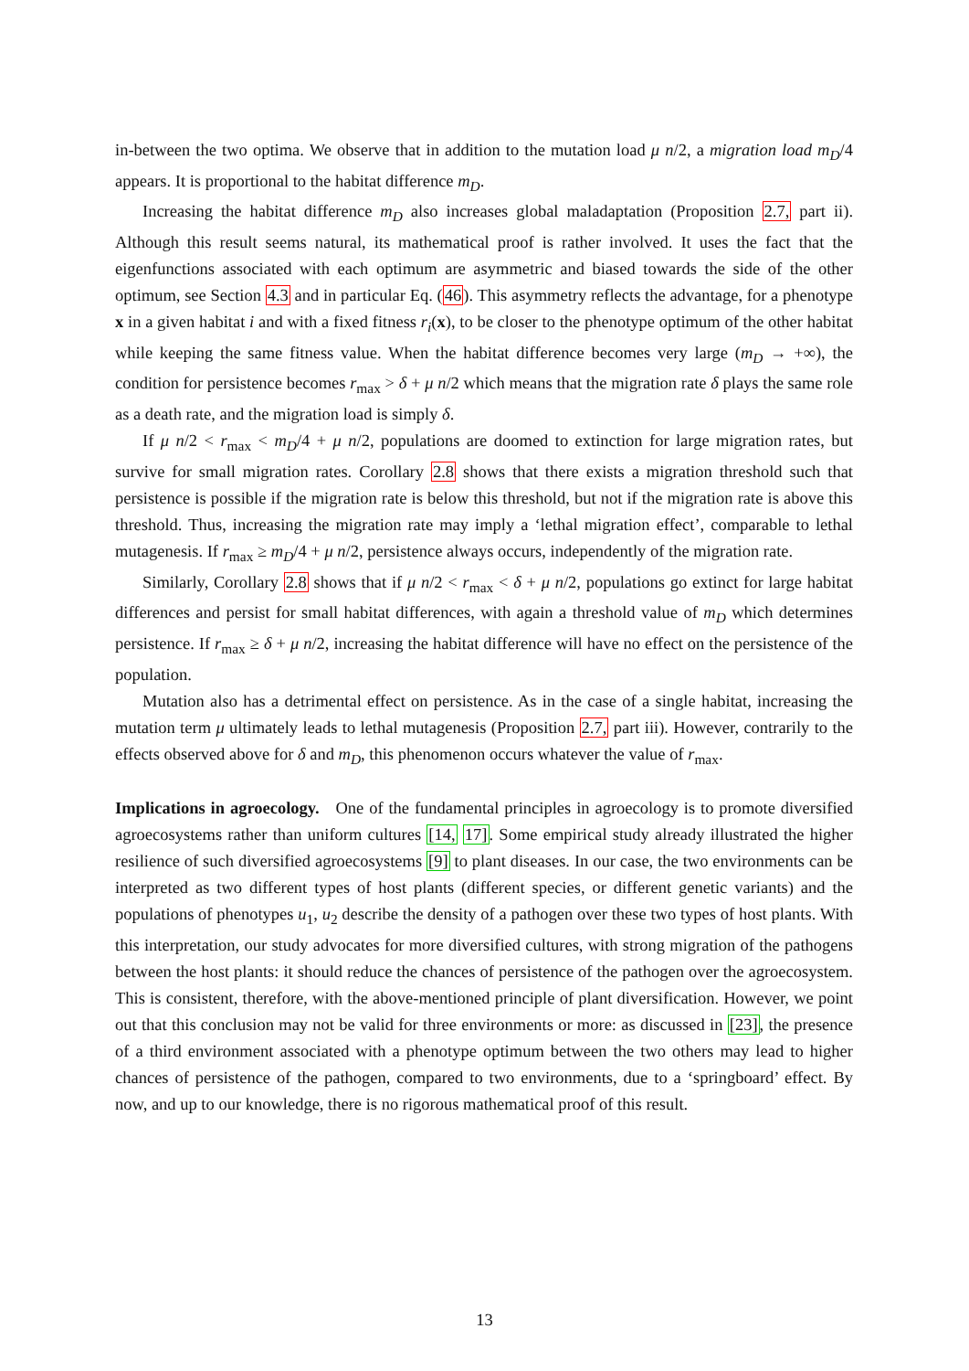in-between the two optima. We observe that in addition to the mutation load μ n/2, a migration load m<sub>D</sub>/4 appears. It is proportional to the habitat difference m<sub>D</sub>.
Increasing the habitat difference m<sub>D</sub> also increases global maladaptation (Proposition 2.7, part ii). Although this result seems natural, its mathematical proof is rather involved. It uses the fact that the eigenfunctions associated with each optimum are asymmetric and biased towards the side of the other optimum, see Section 4.3 and in particular Eq. (46). This asymmetry reflects the advantage, for a phenotype x in a given habitat i and with a fixed fitness r<sub>i</sub>(x), to be closer to the phenotype optimum of the other habitat while keeping the same fitness value. When the habitat difference becomes very large (m<sub>D</sub> → +∞), the condition for persistence becomes r<sub>max</sub> > δ + μ n/2 which means that the migration rate δ plays the same role as a death rate, and the migration load is simply δ.
If μ n/2 < r<sub>max</sub> < m<sub>D</sub>/4 + μ n/2, populations are doomed to extinction for large migration rates, but survive for small migration rates. Corollary 2.8 shows that there exists a migration threshold such that persistence is possible if the migration rate is below this threshold, but not if the migration rate is above this threshold. Thus, increasing the migration rate may imply a ‘lethal migration effect’, comparable to lethal mutagenesis. If r<sub>max</sub> ≥ m<sub>D</sub>/4 + μ n/2, persistence always occurs, independently of the migration rate.
Similarly, Corollary 2.8 shows that if μ n/2 < r<sub>max</sub> < δ + μ n/2, populations go extinct for large habitat differences and persist for small habitat differences, with again a threshold value of m<sub>D</sub> which determines persistence. If r<sub>max</sub> ≥ δ + μ n/2, increasing the habitat difference will have no effect on the persistence of the population.
Mutation also has a detrimental effect on persistence. As in the case of a single habitat, increasing the mutation term μ ultimately leads to lethal mutagenesis (Proposition 2.7, part iii). However, contrarily to the effects observed above for δ and m<sub>D</sub>, this phenomenon occurs whatever the value of r<sub>max</sub>.
Implications in agroecology. One of the fundamental principles in agroecology is to promote diversified agroecosystems rather than uniform cultures [14, 17]. Some empirical study already illustrated the higher resilience of such diversified agroecosystems [9] to plant diseases. In our case, the two environments can be interpreted as two different types of host plants (different species, or different genetic variants) and the populations of phenotypes u<sub>1</sub>, u<sub>2</sub> describe the density of a pathogen over these two types of host plants. With this interpretation, our study advocates for more diversified cultures, with strong migration of the pathogens between the host plants: it should reduce the chances of persistence of the pathogen over the agroecosystem. This is consistent, therefore, with the above-mentioned principle of plant diversification. However, we point out that this conclusion may not be valid for three environments or more: as discussed in [23], the presence of a third environment associated with a phenotype optimum between the two others may lead to higher chances of persistence of the pathogen, compared to two environments, due to a ‘springboard’ effect. By now, and up to our knowledge, there is no rigorous mathematical proof of this result.
13